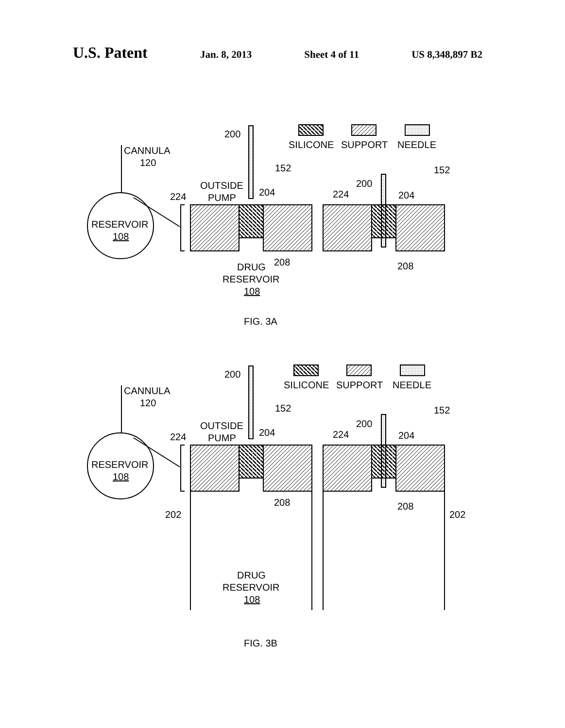U.S. Patent Jan. 8, 2013 Sheet 4 of 11 US 8,348,897 B2
SILICONE
SUPPORT
NEEDLE
CANNULA
120
RESERVOIR
108
200
152
OUTSIDE
PUMP
224
204
208
DRUG
RESERVOIR
108
200
152
224
204
208
FIG. 3A
SILICONE
SUPPORT
NEEDLE
CANNULA
120
RESERVOIR
108
200
152
OUTSIDE
PUMP
224
204
208
202
202
DRUG
RESERVOIR
108
200
152
224
204
208
FIG. 3B